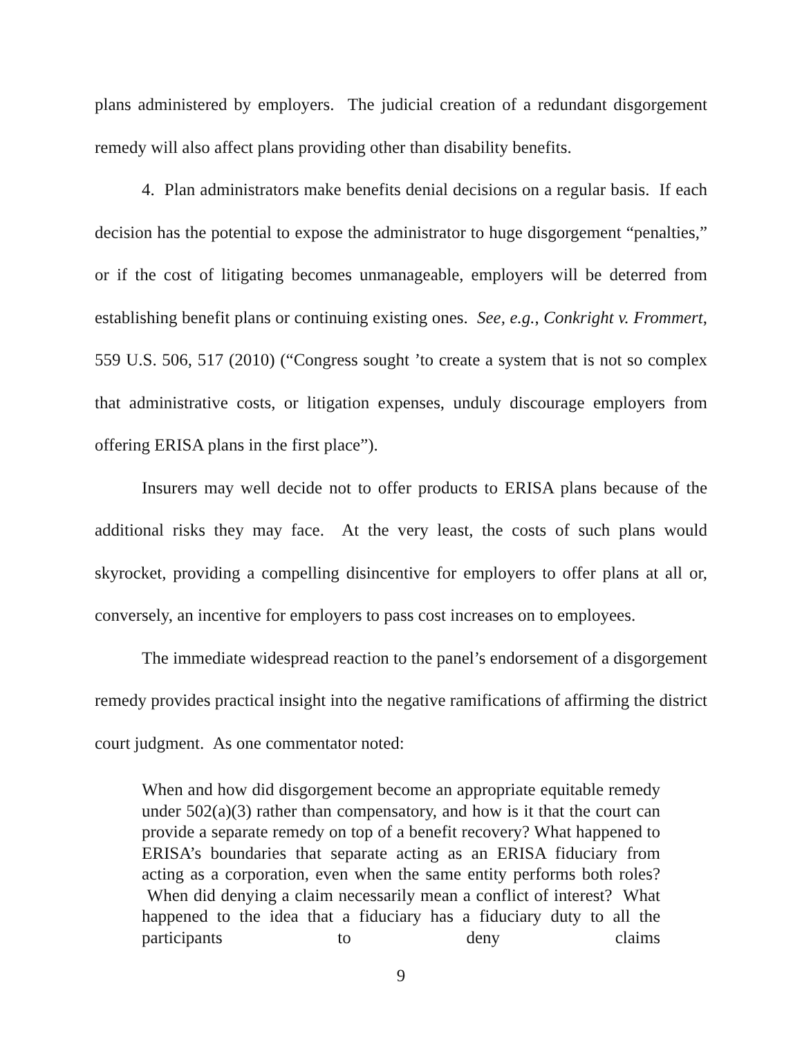plans administered by employers. The judicial creation of a redundant disgorgement remedy will also affect plans providing other than disability benefits.
4. Plan administrators make benefits denial decisions on a regular basis. If each decision has the potential to expose the administrator to huge disgorgement “penalties,” or if the cost of litigating becomes unmanageable, employers will be deterred from establishing benefit plans or continuing existing ones. See, e.g., Conkright v. Frommert, 559 U.S. 506, 517 (2010) (“Congress sought ’to create a system that is not so complex that administrative costs, or litigation expenses, unduly discourage employers from offering ERISA plans in the first place”).
Insurers may well decide not to offer products to ERISA plans because of the additional risks they may face. At the very least, the costs of such plans would skyrocket, providing a compelling disincentive for employers to offer plans at all or, conversely, an incentive for employers to pass cost increases on to employees.
The immediate widespread reaction to the panel’s endorsement of a disgorgement remedy provides practical insight into the negative ramifications of affirming the district court judgment. As one commentator noted:
When and how did disgorgement become an appropriate equitable remedy under 502(a)(3) rather than compensatory, and how is it that the court can provide a separate remedy on top of a benefit recovery? What happened to ERISA’s boundaries that separate acting as an ERISA fiduciary from acting as a corporation, even when the same entity performs both roles? When did denying a claim necessarily mean a conflict of interest? What happened to the idea that a fiduciary has a fiduciary duty to all the participants to deny claims
9